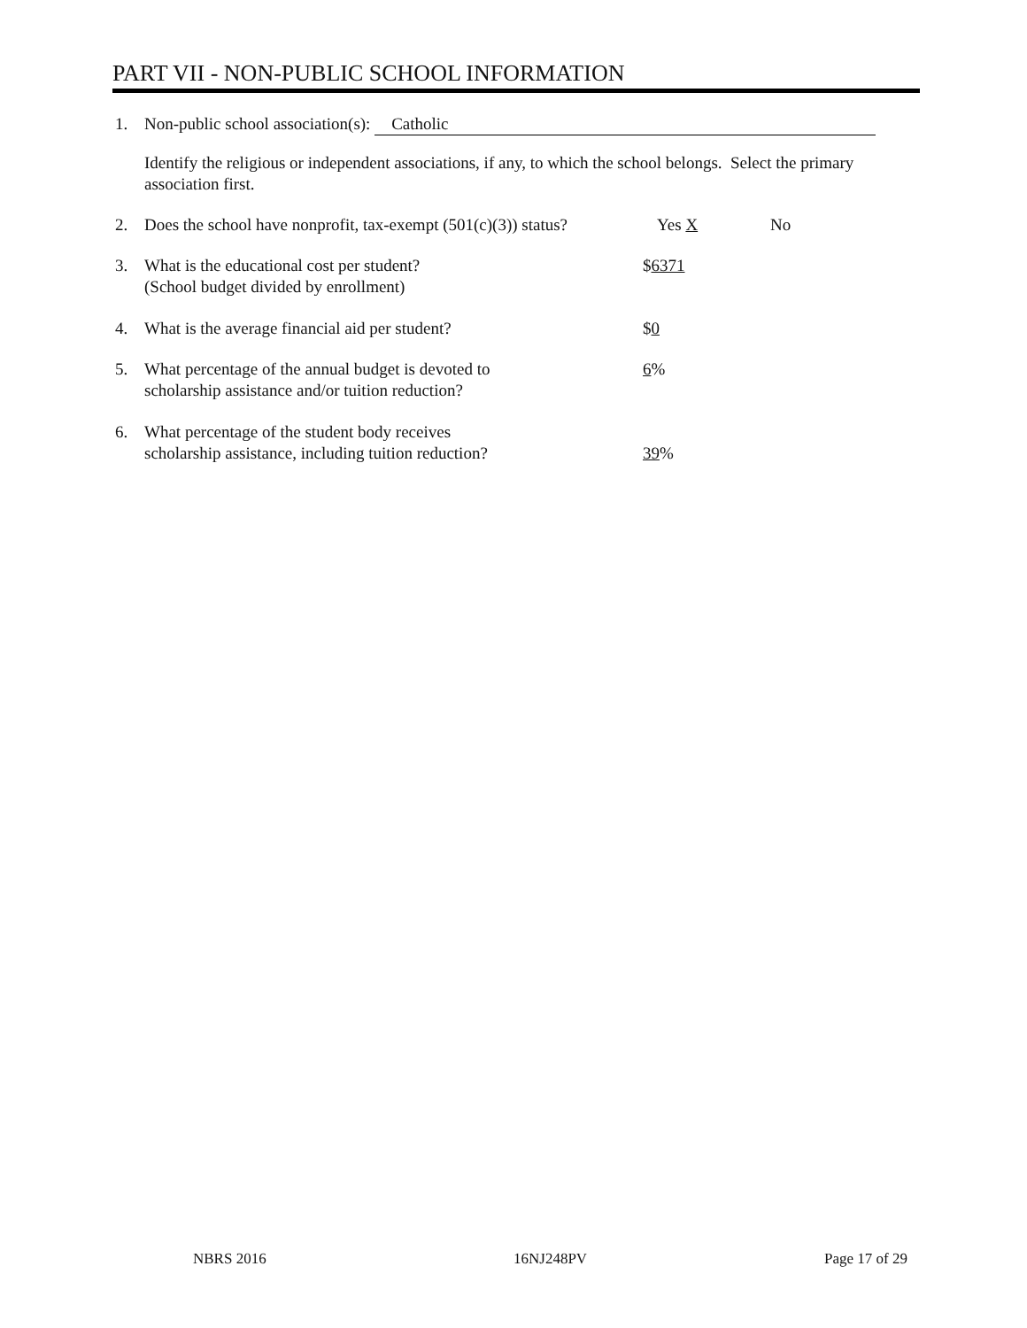PART VII - NON-PUBLIC SCHOOL INFORMATION
1. Non-public school association(s): Catholic
Identify the religious or independent associations, if any, to which the school belongs. Select the primary association first.
2. Does the school have nonprofit, tax-exempt (501(c)(3)) status? Yes X No
3. What is the educational cost per student?
(School budget divided by enrollment)
$6371
4. What is the average financial aid per student? $0
5. What percentage of the annual budget is devoted to
scholarship assistance and/or tuition reduction?
6%
6. What percentage of the student body receives
scholarship assistance, including tuition reduction? 39%
NBRS 2016 16NJ248PV Page 17 of 29